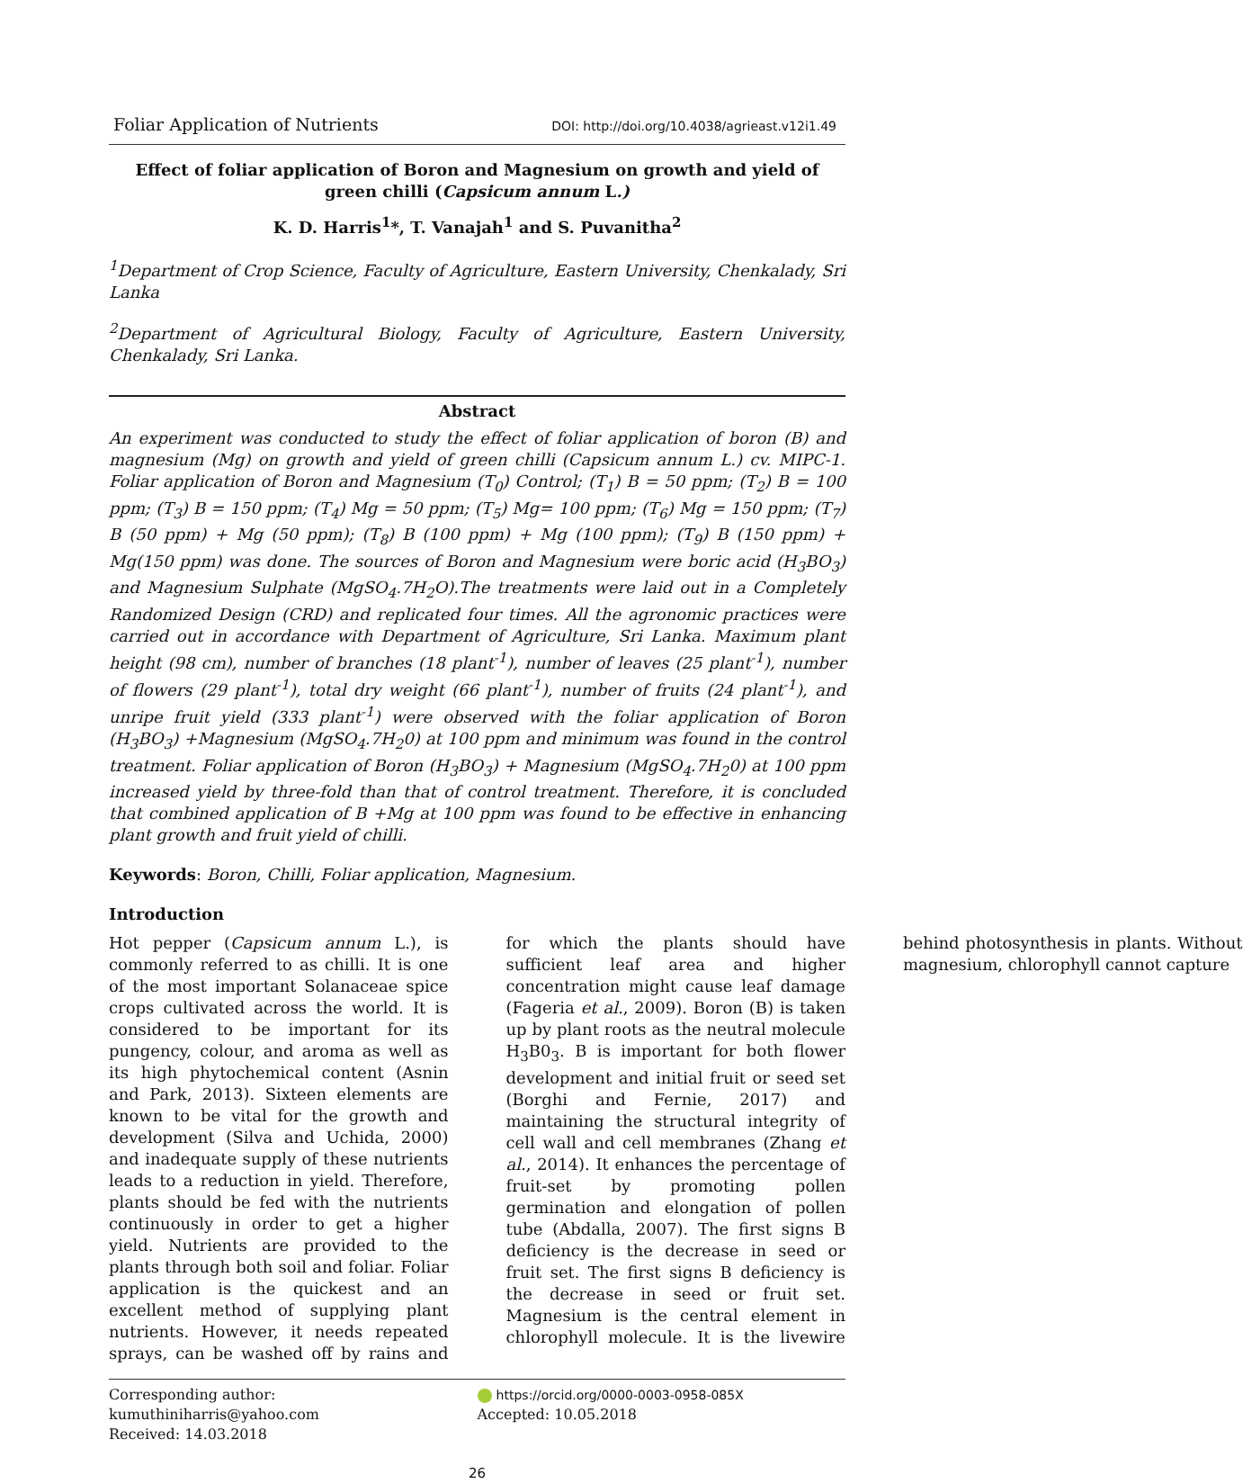Foliar Application of Nutrients DOI: http://doi.org/10.4038/agrieast.v12i1.49
Effect of foliar application of Boron and Magnesium on growth and yield of green chilli (Capsicum annum L.)
K. D. Harris<sup>1</sup>*, T. Vanajah<sup>1</sup> and S. Puvanitha<sup>2</sup>
<sup>1</sup> Department of Crop Science, Faculty of Agriculture, Eastern University, Chenkalady, Sri Lanka
<sup>2</sup> Department of Agricultural Biology, Faculty of Agriculture, Eastern University, Chenkalady, Sri Lanka.
Abstract
An experiment was conducted to study the effect of foliar application of boron (B) and magnesium (Mg) on growth and yield of green chilli (Capsicum annum L.) cv. MIPC-1. Foliar application of Boron and Magnesium (T<sub>0</sub>) Control; (T<sub>1</sub>) B = 50 ppm; (T<sub>2</sub>) B = 100 ppm; (T<sub>3</sub>) B = 150 ppm; (T<sub>4</sub>) Mg = 50 ppm; (T<sub>5</sub>) Mg= 100 ppm; (T<sub>6</sub>) Mg = 150 ppm; (T<sub>7</sub>) B (50 ppm) + Mg (50 ppm); (T<sub>8</sub>) B (100 ppm) + Mg (100 ppm); (T<sub>9</sub>) B (150 ppm) + Mg(150 ppm) was done. The sources of Boron and Magnesium were boric acid (H<sub>3</sub>BO<sub>3</sub>) and Magnesium Sulphate (MgSO<sub>4</sub>.7H<sub>2</sub>O).The treatments were laid out in a Completely Randomized Design (CRD) and replicated four times. All the agronomic practices were carried out in accordance with Department of Agriculture, Sri Lanka. Maximum plant height (98 cm), number of branches (18 plant<sup>-1</sup>), number of leaves (25 plant<sup>-1</sup>), number of flowers (29 plant<sup>-1</sup>), total dry weight (66 plant<sup>-1</sup>), number of fruits (24 plant<sup>-1</sup>), and unripe fruit yield (333 plant<sup>-1</sup>) were observed with the foliar application of Boron (H<sub>3</sub>BO<sub>3</sub>) +Magnesium (MgSO<sub>4</sub>.7H<sub>2</sub>0) at 100 ppm and minimum was found in the control treatment. Foliar application of Boron (H<sub>3</sub>BO<sub>3</sub>) + Magnesium (MgSO<sub>4</sub>.7H<sub>2</sub>0) at 100 ppm increased yield by three-fold than that of control treatment. Therefore, it is concluded that combined application of B +Mg at 100 ppm was found to be effective in enhancing plant growth and fruit yield of chilli.
Keywords: Boron, Chilli, Foliar application, Magnesium.
Introduction
Hot pepper (Capsicum annum L.), is commonly referred to as chilli. It is one of the most important Solanaceae spice crops cultivated across the world. It is considered to be important for its pungency, colour, and aroma as well as its high phytochemical content (Asnin and Park, 2013). Sixteen elements are known to be vital for the growth and development (Silva and Uchida, 2000) and inadequate supply of these nutrients leads to a reduction in yield. Therefore, plants should be fed with the nutrients continuously in order to get a higher yield. Nutrients are provided to the plants through both soil and foliar. Foliar application is the quickest and an excellent method of supplying plant nutrients. However, it needs repeated sprays, can be washed off by rains and for which the plants should have sufficient leaf area and higher concentration might cause leaf damage (Fageria et al., 2009). Boron (B) is taken up by plant roots as the neutral molecule H<sub>3</sub>B0<sub>3</sub>. B is important for both flower development and initial fruit or seed set (Borghi and Fernie, 2017) and maintaining the structural integrity of cell wall and cell membranes (Zhang et al., 2014). It enhances the percentage of fruit-set by promoting pollen germination and elongation of pollen tube (Abdalla, 2007). The first signs B deficiency is the decrease in seed or fruit set. The first signs B deficiency is the decrease in seed or fruit set. Magnesium is the central element in chlorophyll molecule. It is the livewire behind photosynthesis in plants. Without magnesium, chlorophyll cannot capture
Corresponding author: kumuthiniharris@yahoo.com
Received: 14.03.2018
https://orcid.org/0000-0003-0958-085X
Accepted: 10.05.2018
26